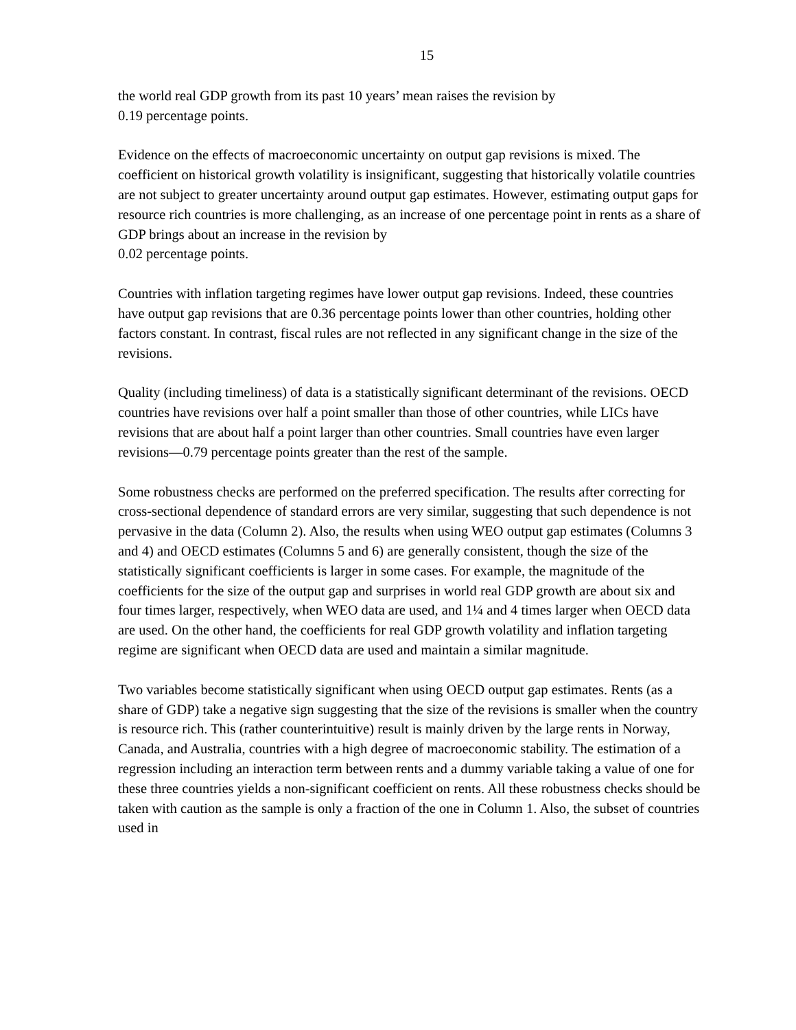15
the world real GDP growth from its past 10 years’ mean raises the revision by
0.19 percentage points.
Evidence on the effects of macroeconomic uncertainty on output gap revisions is mixed. The coefficient on historical growth volatility is insignificant, suggesting that historically volatile countries are not subject to greater uncertainty around output gap estimates. However, estimating output gaps for resource rich countries is more challenging, as an increase of one percentage point in rents as a share of GDP brings about an increase in the revision by
0.02 percentage points.
Countries with inflation targeting regimes have lower output gap revisions. Indeed, these countries have output gap revisions that are 0.36 percentage points lower than other countries, holding other factors constant. In contrast, fiscal rules are not reflected in any significant change in the size of the revisions.
Quality (including timeliness) of data is a statistically significant determinant of the revisions. OECD countries have revisions over half a point smaller than those of other countries, while LICs have revisions that are about half a point larger than other countries. Small countries have even larger revisions—0.79 percentage points greater than the rest of the sample.
Some robustness checks are performed on the preferred specification. The results after correcting for cross-sectional dependence of standard errors are very similar, suggesting that such dependence is not pervasive in the data (Column 2). Also, the results when using WEO output gap estimates (Columns 3 and 4) and OECD estimates (Columns 5 and 6) are generally consistent, though the size of the statistically significant coefficients is larger in some cases. For example, the magnitude of the coefficients for the size of the output gap and surprises in world real GDP growth are about six and four times larger, respectively, when WEO data are used, and 1¼ and 4 times larger when OECD data are used. On the other hand, the coefficients for real GDP growth volatility and inflation targeting regime are significant when OECD data are used and maintain a similar magnitude.
Two variables become statistically significant when using OECD output gap estimates. Rents (as a share of GDP) take a negative sign suggesting that the size of the revisions is smaller when the country is resource rich. This (rather counterintuitive) result is mainly driven by the large rents in Norway, Canada, and Australia, countries with a high degree of macroeconomic stability. The estimation of a regression including an interaction term between rents and a dummy variable taking a value of one for these three countries yields a non-significant coefficient on rents. All these robustness checks should be taken with caution as the sample is only a fraction of the one in Column 1. Also, the subset of countries used in